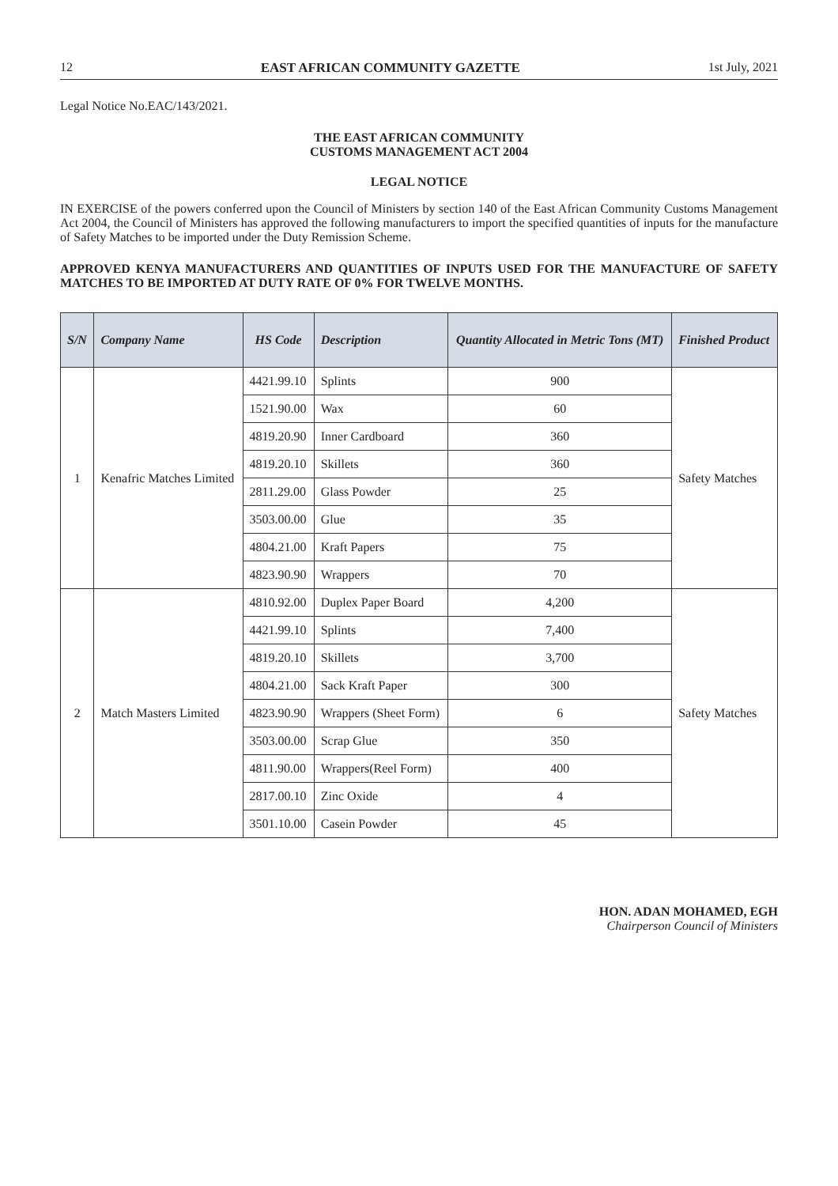12 EAST AFRICAN COMMUNITY GAZETTE 1st July, 2021
Legal Notice No.EAC/143/2021.
THE EAST AFRICAN COMMUNITY
CUSTOMS MANAGEMENT ACT 2004
LEGAL NOTICE
IN EXERCISE of the powers conferred upon the Council of Ministers by section 140 of the East African Community Customs Management Act 2004, the Council of Ministers has approved the following manufacturers to import the specified quantities of inputs for the manufacture of Safety Matches to be imported under the Duty Remission Scheme.
APPROVED KENYA MANUFACTURERS AND QUANTITIES OF INPUTS USED FOR THE MANUFACTURE OF SAFETY MATCHES TO BE IMPORTED AT DUTY RATE OF 0% FOR TWELVE MONTHS.
| S/N | Company Name | HS Code | Description | Quantity Allocated in Metric Tons (MT) | Finished Product |
| --- | --- | --- | --- | --- | --- |
| 1 | Kenafric Matches Limited | 4421.99.10 | Splints | 900 | Safety Matches |
| | | 1521.90.00 | Wax | 60 | |
| | | 4819.20.90 | Inner Cardboard | 360 | |
| | | 4819.20.10 | Skillets | 360 | |
| | | 2811.29.00 | Glass Powder | 25 | |
| | | 3503.00.00 | Glue | 35 | |
| | | 4804.21.00 | Kraft Papers | 75 | |
| | | 4823.90.90 | Wrappers | 70 | |
| 2 | Match Masters Limited | 4810.92.00 | Duplex Paper Board | 4,200 | Safety Matches |
| | | 4421.99.10 | Splints | 7,400 | |
| | | 4819.20.10 | Skillets | 3,700 | |
| | | 4804.21.00 | Sack Kraft Paper | 300 | |
| | | 4823.90.90 | Wrappers (Sheet Form) | 6 | |
| | | 3503.00.00 | Scrap Glue | 350 | |
| | | 4811.90.00 | Wrappers(Reel Form) | 400 | |
| | | 2817.00.10 | Zinc Oxide | 4 | |
| | | 3501.10.00 | Casein Powder | 45 | |
HON. ADAN MOHAMED, EGH
Chairperson Council of Ministers